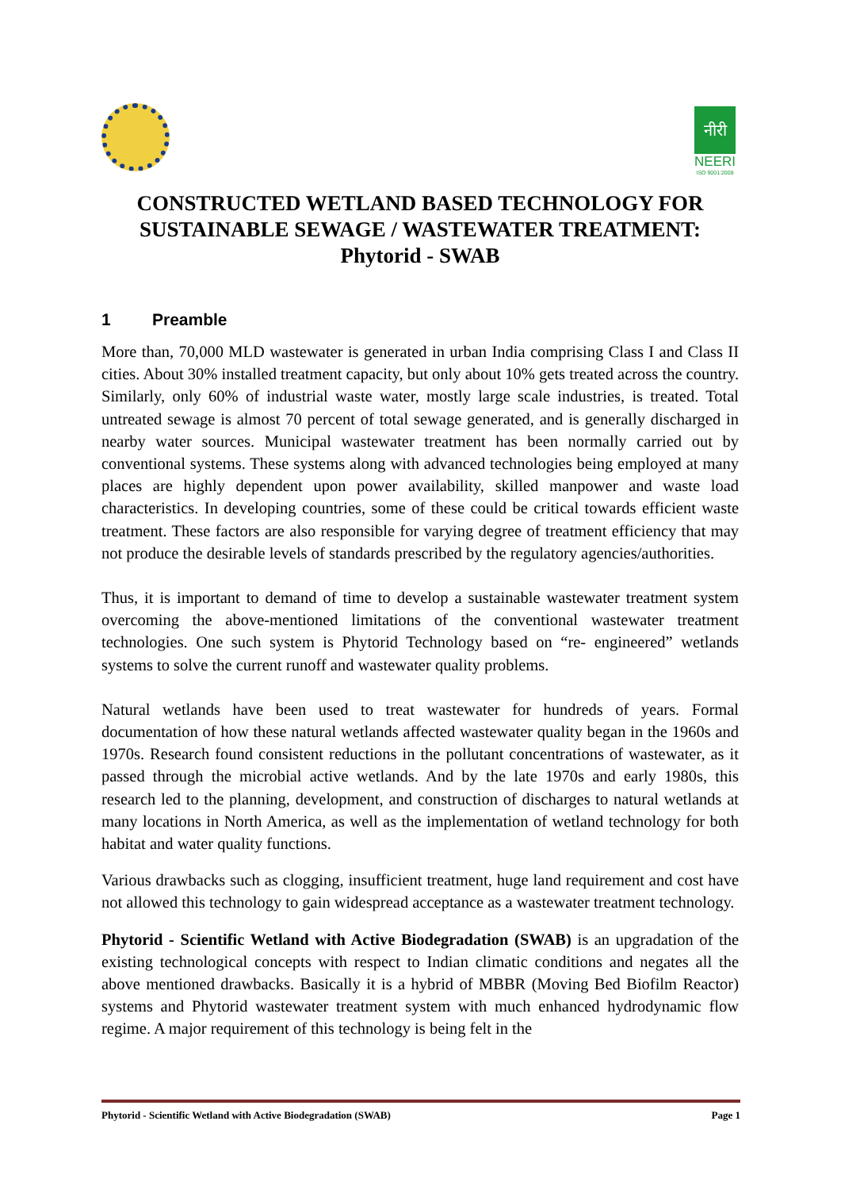नीरी
NEERI
ISO 9001:2008
CONSTRUCTED WETLAND BASED TECHNOLOGY FOR SUSTAINABLE SEWAGE / WASTEWATER TREATMENT: Phytorid - SWAB
1 Preamble
More than, 70,000 MLD wastewater is generated in urban India comprising Class I and Class II cities. About 30% installed treatment capacity, but only about 10% gets treated across the country. Similarly, only 60% of industrial waste water, mostly large scale industries, is treated. Total untreated sewage is almost 70 percent of total sewage generated, and is generally discharged in nearby water sources. Municipal wastewater treatment has been normally carried out by conventional systems. These systems along with advanced technologies being employed at many places are highly dependent upon power availability, skilled manpower and waste load characteristics. In developing countries, some of these could be critical towards efficient waste treatment. These factors are also responsible for varying degree of treatment efficiency that may not produce the desirable levels of standards prescribed by the regulatory agencies/authorities.
Thus, it is important to demand of time to develop a sustainable wastewater treatment system overcoming the above-mentioned limitations of the conventional wastewater treatment technologies. One such system is Phytorid Technology based on “re- engineered” wetlands systems to solve the current runoff and wastewater quality problems.
Natural wetlands have been used to treat wastewater for hundreds of years. Formal documentation of how these natural wetlands affected wastewater quality began in the 1960s and 1970s. Research found consistent reductions in the pollutant concentrations of wastewater, as it passed through the microbial active wetlands. And by the late 1970s and early 1980s, this research led to the planning, development, and construction of discharges to natural wetlands at many locations in North America, as well as the implementation of wetland technology for both habitat and water quality functions.
Various drawbacks such as clogging, insufficient treatment, huge land requirement and cost have not allowed this technology to gain widespread acceptance as a wastewater treatment technology.
Phytorid - Scientific Wetland with Active Biodegradation (SWAB) is an upgradation of the existing technological concepts with respect to Indian climatic conditions and negates all the above mentioned drawbacks. Basically it is a hybrid of MBBR (Moving Bed Biofilm Reactor) systems and Phytorid wastewater treatment system with much enhanced hydrodynamic flow regime. A major requirement of this technology is being felt in the
Phytorid - Scientific Wetland with Active Biodegradation (SWAB) Page 1